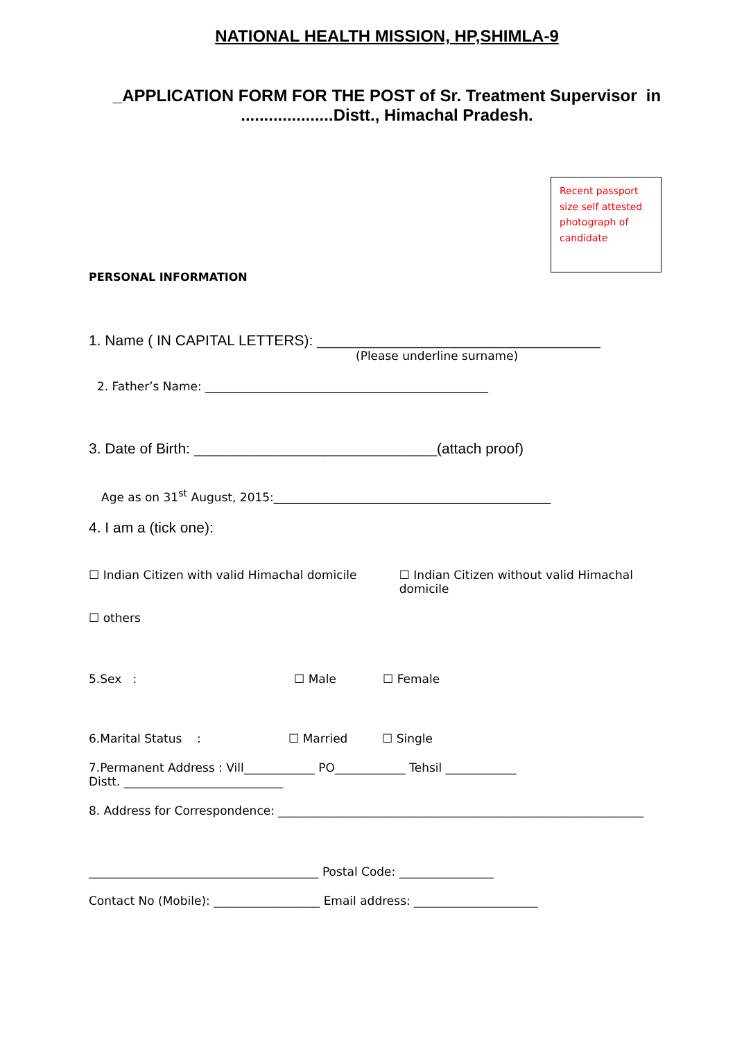NATIONAL HEALTH MISSION, HP,SHIMLA-9
_APPLICATION FORM FOR THE POST of Sr. Treatment Supervisor in
....................Distt., Himachal Pradesh.
Recent passport size self attested photograph of candidate
PERSONAL INFORMATION
1. Name ( IN CAPITAL LETTERS): ___________________________________
(Please underline surname)
2. Father’s Name: ________________________________________________
3. Date of Birth: ______________________________(attach proof)
Age as on 31<sup>st</sup> August, 2015:_______________________________________________
4. I am a (tick one):
☐ Indian Citizen with valid Himachal domicile
☐ Indian Citizen without valid Himachal domicile
☐ others
5.Sex : ☐ Male ☐ Female
6.Marital Status : ☐ Married ☐ Single
7.Permanent Address : Vill____________ PO____________ Tehsil ____________
Distt. ___________________________
8. Address for Correspondence: ______________________________________________________________
_______________________________________ Postal Code: ________________
Contact No (Mobile): __________________ Email address: _____________________